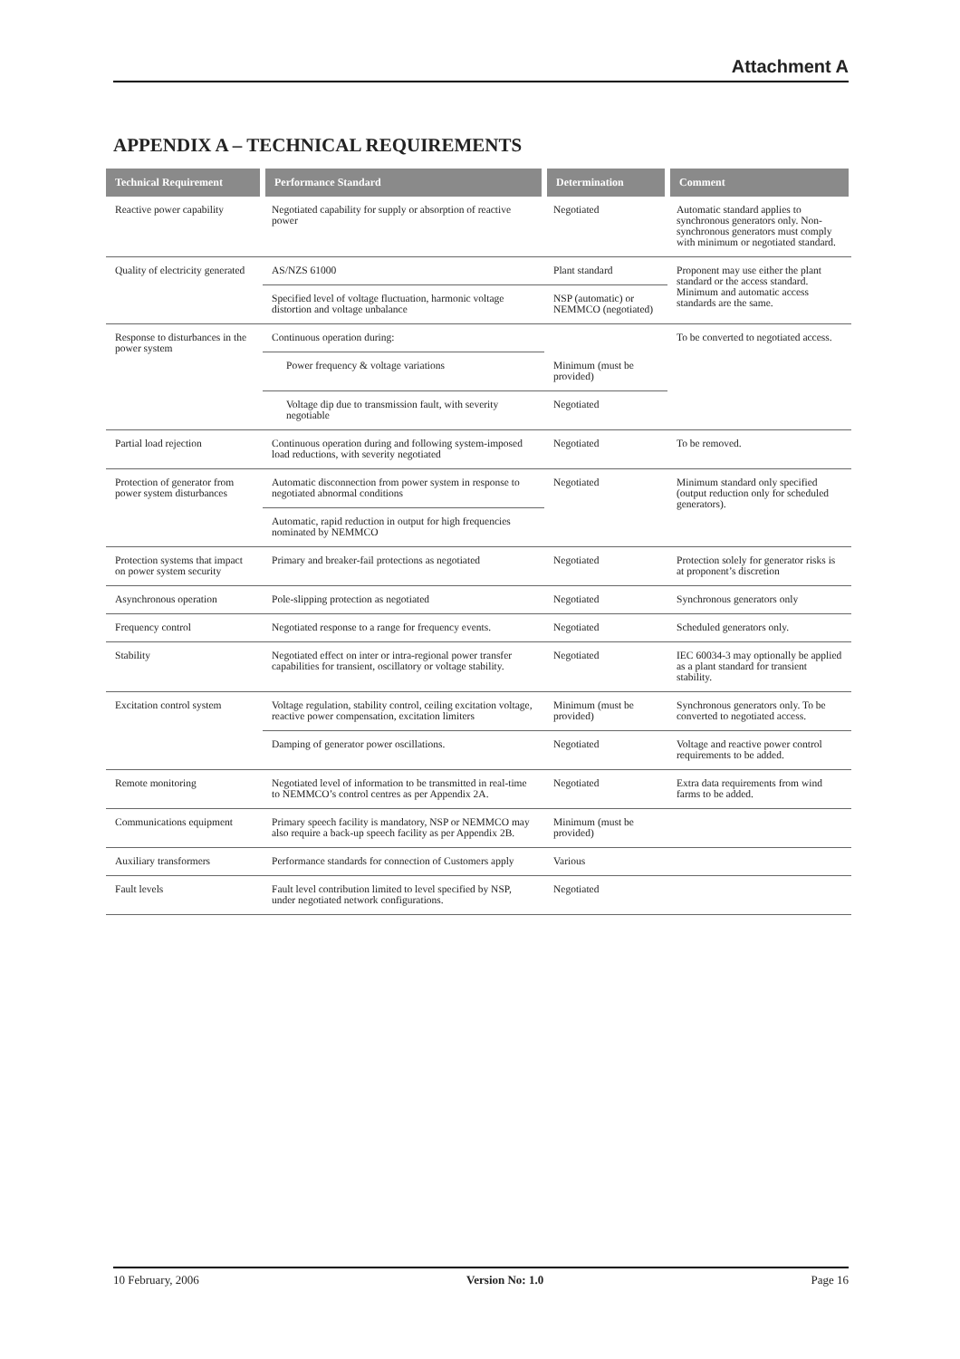Attachment A
APPENDIX A – TECHNICAL REQUIREMENTS
| Technical Requirement | Performance Standard | Determination | Comment |
| --- | --- | --- | --- |
| Reactive power capability | Negotiated capability for supply or absorption of reactive power | Negotiated | Automatic standard applies to synchronous generators only. Non-synchronous generators must comply with minimum or negotiated standard. |
| Quality of electricity generated | AS/NZS 61000 | Plant standard | Proponent may use either the plant standard or the access standard. Minimum and automatic access standards are the same. |
| | Specified level of voltage fluctuation, harmonic voltage distortion and voltage unbalance | NSP (automatic) or NEMMCO (negotiated) | |
| Response to disturbances in the power system | Continuous operation during: | | To be converted to negotiated access. |
| | Power frequency & voltage variations | Minimum (must be provided) | |
| | Voltage dip due to transmission fault, with severity negotiable | Negotiated | |
| Partial load rejection | Continuous operation during and following system-imposed load reductions, with severity negotiated | Negotiated | To be removed. |
| Protection of generator from power system disturbances | Automatic disconnection from power system in response to negotiated abnormal conditions | Negotiated | Minimum standard only specified (output reduction only for scheduled generators). |
| | Automatic, rapid reduction in output for high frequencies nominated by NEMMCO | | |
| Protection systems that impact on power system security | Primary and breaker-fail protections as negotiated | Negotiated | Protection solely for generator risks is at proponent’s discretion |
| Asynchronous operation | Pole-slipping protection as negotiated | Negotiated | Synchronous generators only |
| Frequency control | Negotiated response to a range for frequency events. | Negotiated | Scheduled generators only. |
| Stability | Negotiated effect on inter or intra-regional power transfer capabilities for transient, oscillatory or voltage stability. | Negotiated | IEC 60034-3 may optionally be applied as a plant standard for transient stability. |
| Excitation control system | Voltage regulation, stability control, ceiling excitation voltage, reactive power compensation, excitation limiters | Minimum (must be provided) | Synchronous generators only. To be converted to negotiated access. |
| | Damping of generator power oscillations. | Negotiated | Voltage and reactive power control requirements to be added. |
| Remote monitoring | Negotiated level of information to be transmitted in real-time to NEMMCO’s control centres as per Appendix 2A. | Negotiated | Extra data requirements from wind farms to be added. |
| Communications equipment | Primary speech facility is mandatory, NSP or NEMMCO may also require a back-up speech facility as per Appendix 2B. | Minimum (must be provided) | |
| Auxiliary transformers | Performance standards for connection of Customers apply | Various | |
| Fault levels | Fault level contribution limited to level specified by NSP, under negotiated network configurations. | Negotiated | |
10 February, 2006 Version No: 1.0 Page 16